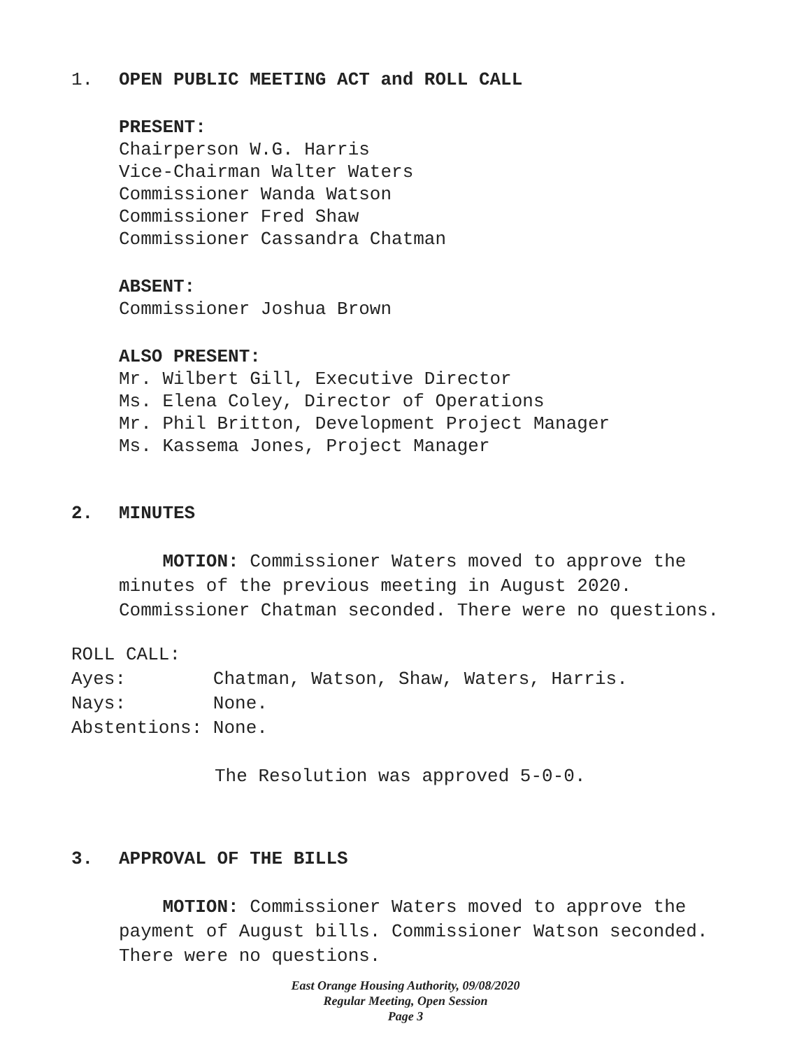1. OPEN PUBLIC MEETING ACT and ROLL CALL
PRESENT:
Chairperson W.G. Harris
Vice-Chairman Walter Waters
Commissioner Wanda Watson
Commissioner Fred Shaw
Commissioner Cassandra Chatman
ABSENT:
Commissioner Joshua Brown
ALSO PRESENT:
Mr. Wilbert Gill, Executive Director
Ms. Elena Coley, Director of Operations
Mr. Phil Britton, Development Project Manager
Ms. Kassema Jones, Project Manager
2. MINUTES
MOTION: Commissioner Waters moved to approve the minutes of the previous meeting in August 2020. Commissioner Chatman seconded. There were no questions.
ROLL CALL:
Ayes: Chatman, Watson, Shaw, Waters, Harris.
Nays: None.
Abstentions: None.
The Resolution was approved 5-0-0.
3. APPROVAL OF THE BILLS
MOTION: Commissioner Waters moved to approve the payment of August bills. Commissioner Watson seconded. There were no questions.
East Orange Housing Authority, 09/08/2020
Regular Meeting, Open Session
Page 3